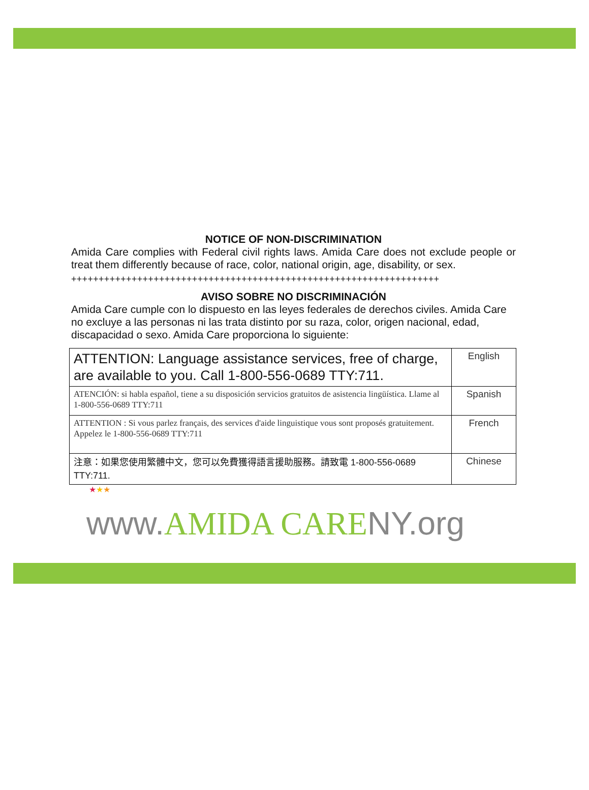NOTICE OF NON-DISCRIMINATION
Amida Care complies with Federal civil rights laws. Amida Care does not exclude people or treat them differently because of race, color, national origin, age, disability, or sex.
+++++++++++++++++++++++++++++++++++++++++++++++++++++++++++++++++++
AVISO SOBRE NO DISCRIMINACIÓN
Amida Care cumple con lo dispuesto en las leyes federales de derechos civiles. Amida Care no excluye a las personas ni las trata distinto por su raza, color, origen nacional, edad, discapacidad o sexo. Amida Care proporciona lo siguiente:
| ATTENTION: Language assistance services, free of charge, are available to you. Call 1-800-556-0689 TTY:711. | English |
| ATENCIÓN: si habla español, tiene a su disposición servicios gratuitos de asistencia lingüística. Llame al 1-800-556-0689 TTY:711 | Spanish |
| ATTENTION : Si vous parlez français, des services d'aide linguistique vous sont proposés gratuitement. Appelez le 1-800-556-0689 TTY:711 | French |
| 注意：如果您使用繁體中文，您可以免費獲得語言援助服務。請致電 1-800-556-0689 TTY:711. | Chinese |
★★★
www.AMIDA CARENY.org